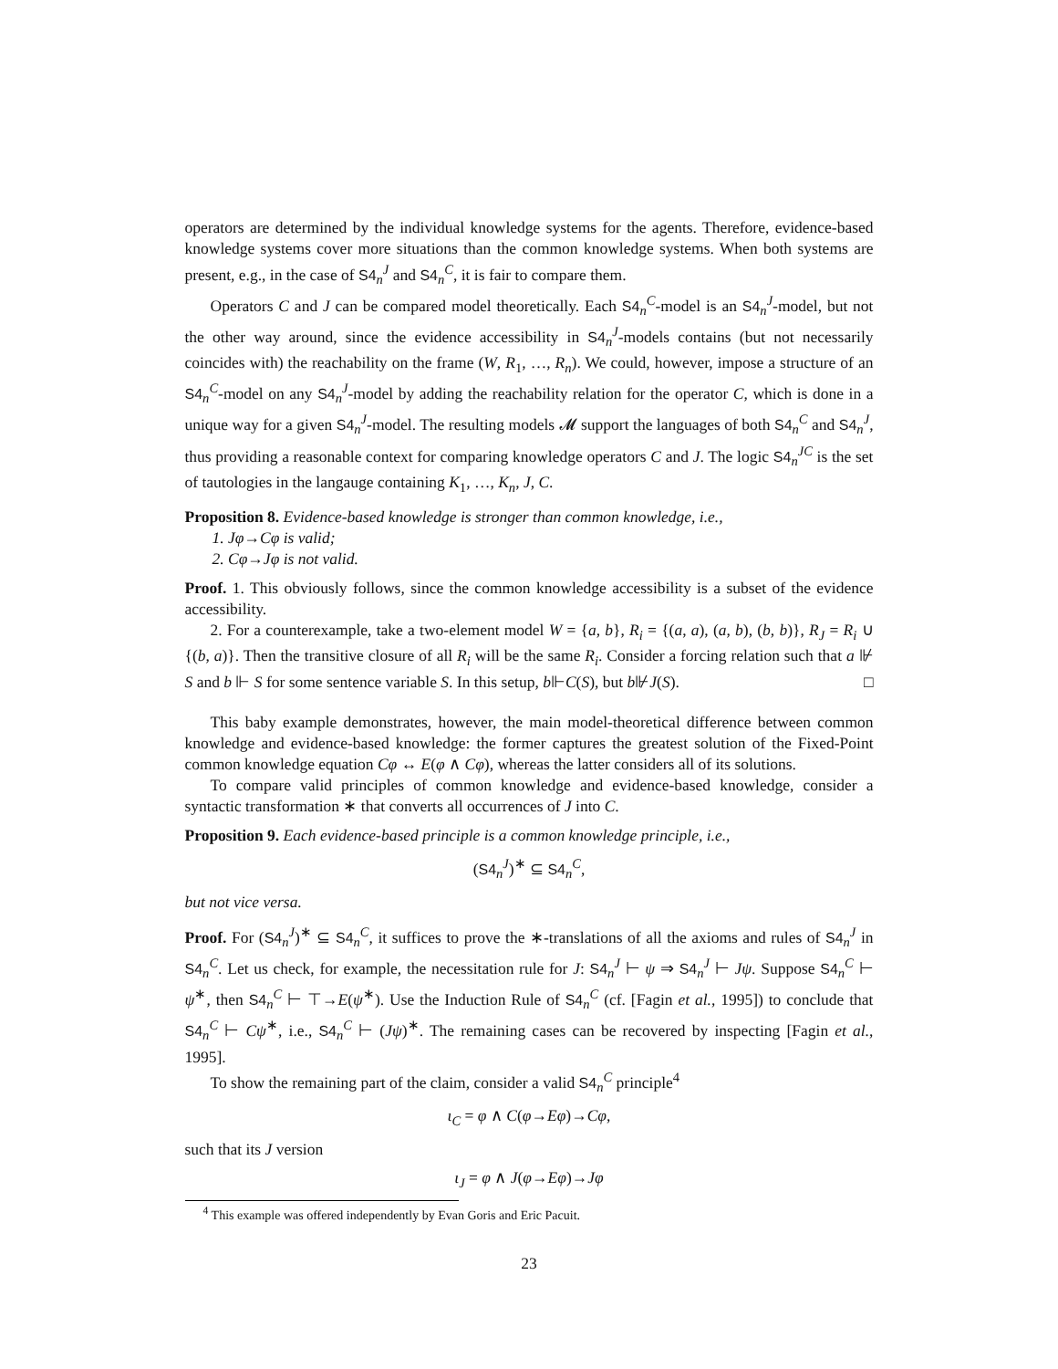operators are determined by the individual knowledge systems for the agents. Therefore, evidence-based knowledge systems cover more situations than the common knowledge systems. When both systems are present, e.g., in the case of S4<sub>n</sub><sup>J</sup> and S4<sub>n</sub><sup>C</sup>, it is fair to compare them.
Operators C and J can be compared model theoretically. Each S4<sub>n</sub><sup>C</sup>-model is an S4<sub>n</sub><sup>J</sup>-model, but not the other way around, since the evidence accessibility in S4<sub>n</sub><sup>J</sup>-models contains (but not necessarily coincides with) the reachability on the frame (W, R<sub>1</sub>, …, R<sub>n</sub>). We could, however, impose a structure of an S4<sub>n</sub><sup>C</sup>-model on any S4<sub>n</sub><sup>J</sup>-model by adding the reachability relation for the operator C, which is done in a unique way for a given S4<sub>n</sub><sup>J</sup>-model. The resulting models 𝓜 support the languages of both S4<sub>n</sub><sup>C</sup> and S4<sub>n</sub><sup>J</sup>, thus providing a reasonable context for comparing knowledge operators C and J. The logic S4<sub>n</sub><sup>JC</sup> is the set of tautologies in the langauge containing K<sub>1</sub>, …, K<sub>n</sub>, J, C.
Proposition 8. Evidence-based knowledge is stronger than common knowledge, i.e.,
1. Jφ→Cφ is valid;
2. Cφ→Jφ is not valid.
Proof. 1. This obviously follows, since the common knowledge accessibility is a subset of the evidence accessibility.
2. For a counterexample, take a two-element model W = {a, b}, R<sub>i</sub> = {(a, a), (a, b), (b, b)}, R<sub>J</sub> = R<sub>i</sub> ∪ {(b, a)}. Then the transitive closure of all R<sub>i</sub> will be the same R<sub>i</sub>. Consider a forcing relation such that a ⊮ S and b ⊩ S for some sentence variable S. In this setup, b⊩C(S), but b⊮J(S). □
This baby example demonstrates, however, the main model-theoretical difference between common knowledge and evidence-based knowledge: the former captures the greatest solution of the Fixed-Point common knowledge equation Cφ ↔ E(φ ∧ Cφ), whereas the latter considers all of its solutions.
To compare valid principles of common knowledge and evidence-based knowledge, consider a syntactic transformation ∗ that converts all occurrences of J into C.
Proposition 9. Each evidence-based principle is a common knowledge principle, i.e.,
(S4<sub>n</sub><sup>J</sup>)<sup>∗</sup> ⊆ S4<sub>n</sub><sup>C</sup>,
but not vice versa.
Proof. For (S4<sub>n</sub><sup>J</sup>)<sup>∗</sup> ⊆ S4<sub>n</sub><sup>C</sup>, it suffices to prove the ∗-translations of all the axioms and rules of S4<sub>n</sub><sup>J</sup> in S4<sub>n</sub><sup>C</sup>. Let us check, for example, the necessitation rule for J: S4<sub>n</sub><sup>J</sup> ⊢ ψ ⇒ S4<sub>n</sub><sup>J</sup> ⊢ Jψ. Suppose S4<sub>n</sub><sup>C</sup> ⊢ ψ<sup>∗</sup>, then S4<sub>n</sub><sup>C</sup> ⊢ ⊤→E(ψ<sup>∗</sup>). Use the Induction Rule of S4<sub>n</sub><sup>C</sup> (cf. [Fagin et al., 1995]) to conclude that S4<sub>n</sub><sup>C</sup> ⊢ Cψ<sup>∗</sup>, i.e., S4<sub>n</sub><sup>C</sup> ⊢ (Jψ)<sup>∗</sup>. The remaining cases can be recovered by inspecting [Fagin et al., 1995].
To show the remaining part of the claim, consider a valid S4<sub>n</sub><sup>C</sup> principle<sup>4</sup>
ι<sub>C</sub> = φ ∧ C(φ→Eφ)→Cφ,
such that its J version
ι<sub>J</sub> = φ ∧ J(φ→Eφ)→Jφ
<sup>4</sup> This example was offered independently by Evan Goris and Eric Pacuit.
23